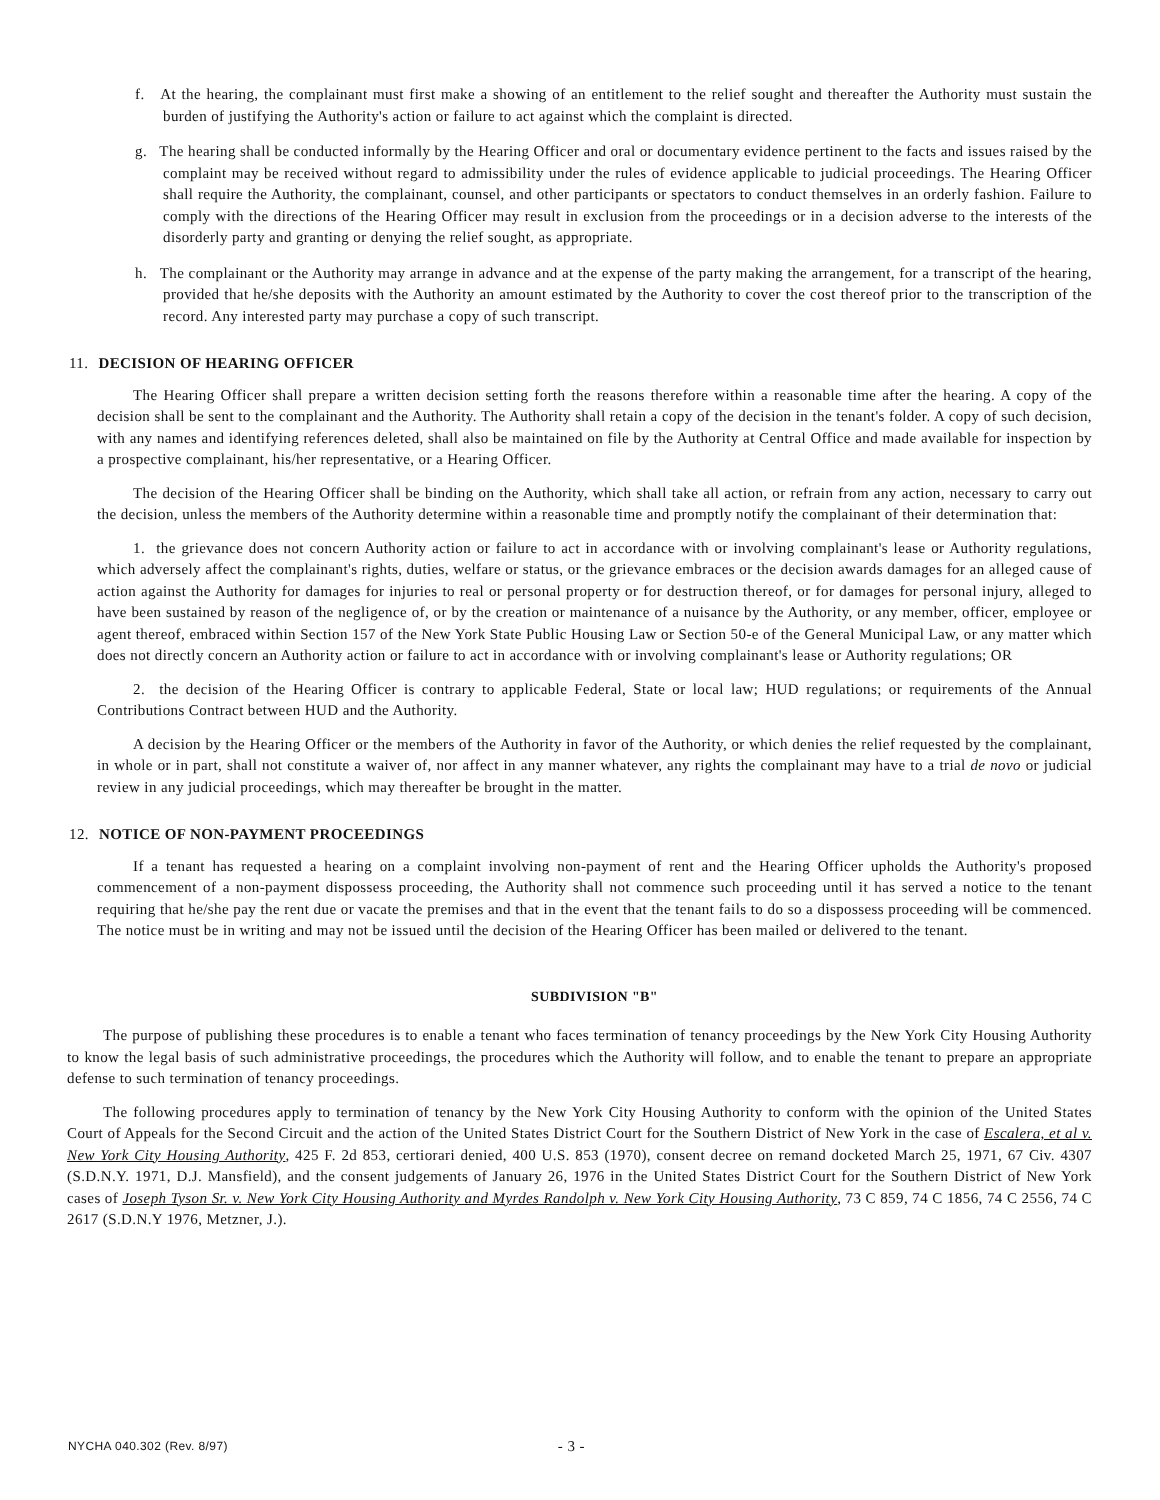f. At the hearing, the complainant must first make a showing of an entitlement to the relief sought and thereafter the Authority must sustain the burden of justifying the Authority's action or failure to act against which the complaint is directed.
g. The hearing shall be conducted informally by the Hearing Officer and oral or documentary evidence pertinent to the facts and issues raised by the complaint may be received without regard to admissibility under the rules of evidence applicable to judicial proceedings. The Hearing Officer shall require the Authority, the complainant, counsel, and other participants or spectators to conduct themselves in an orderly fashion. Failure to comply with the directions of the Hearing Officer may result in exclusion from the proceedings or in a decision adverse to the interests of the disorderly party and granting or denying the relief sought, as appropriate.
h. The complainant or the Authority may arrange in advance and at the expense of the party making the arrangement, for a transcript of the hearing, provided that he/she deposits with the Authority an amount estimated by the Authority to cover the cost thereof prior to the transcription of the record. Any interested party may purchase a copy of such transcript.
11. DECISION OF HEARING OFFICER
The Hearing Officer shall prepare a written decision setting forth the reasons therefore within a reasonable time after the hearing. A copy of the decision shall be sent to the complainant and the Authority. The Authority shall retain a copy of the decision in the tenant's folder. A copy of such decision, with any names and identifying references deleted, shall also be maintained on file by the Authority at Central Office and made available for inspection by a prospective complainant, his/her representative, or a Hearing Officer.
The decision of the Hearing Officer shall be binding on the Authority, which shall take all action, or refrain from any action, necessary to carry out the decision, unless the members of the Authority determine within a reasonable time and promptly notify the complainant of their determination that:
1. the grievance does not concern Authority action or failure to act in accordance with or involving complainant's lease or Authority regulations, which adversely affect the complainant's rights, duties, welfare or status, or the grievance embraces or the decision awards damages for an alleged cause of action against the Authority for damages for injuries to real or personal property or for destruction thereof, or for damages for personal injury, alleged to have been sustained by reason of the negligence of, or by the creation or maintenance of a nuisance by the Authority, or any member, officer, employee or agent thereof, embraced within Section 157 of the New York State Public Housing Law or Section 50-e of the General Municipal Law, or any matter which does not directly concern an Authority action or failure to act in accordance with or involving complainant's lease or Authority regulations; OR
2. the decision of the Hearing Officer is contrary to applicable Federal, State or local law; HUD regulations; or requirements of the Annual Contributions Contract between HUD and the Authority.
A decision by the Hearing Officer or the members of the Authority in favor of the Authority, or which denies the relief requested by the complainant, in whole or in part, shall not constitute a waiver of, nor affect in any manner whatever, any rights the complainant may have to a trial de novo or judicial review in any judicial proceedings, which may thereafter be brought in the matter.
12. NOTICE OF NON-PAYMENT PROCEEDINGS
If a tenant has requested a hearing on a complaint involving non-payment of rent and the Hearing Officer upholds the Authority's proposed commencement of a non-payment dispossess proceeding, the Authority shall not commence such proceeding until it has served a notice to the tenant requiring that he/she pay the rent due or vacate the premises and that in the event that the tenant fails to do so a dispossess proceeding will be commenced. The notice must be in writing and may not be issued until the decision of the Hearing Officer has been mailed or delivered to the tenant.
SUBDIVISION "B"
The purpose of publishing these procedures is to enable a tenant who faces termination of tenancy proceedings by the New York City Housing Authority to know the legal basis of such administrative proceedings, the procedures which the Authority will follow, and to enable the tenant to prepare an appropriate defense to such termination of tenancy proceedings.
The following procedures apply to termination of tenancy by the New York City Housing Authority to conform with the opinion of the United States Court of Appeals for the Second Circuit and the action of the United States District Court for the Southern District of New York in the case of Escalera, et al v. New York City Housing Authority, 425 F. 2d 853, certiorari denied, 400 U.S. 853 (1970), consent decree on remand docketed March 25, 1971, 67 Civ. 4307 (S.D.N.Y. 1971, D.J. Mansfield), and the consent judgements of January 26, 1976 in the United States District Court for the Southern District of New York cases of Joseph Tyson Sr. v. New York City Housing Authority and Myrdes Randolph v. New York City Housing Authority, 73 C 859, 74 C 1856, 74 C 2556, 74 C 2617 (S.D.N.Y 1976, Metzner, J.).
NYCHA 040.302 (Rev. 8/97) - 3 -